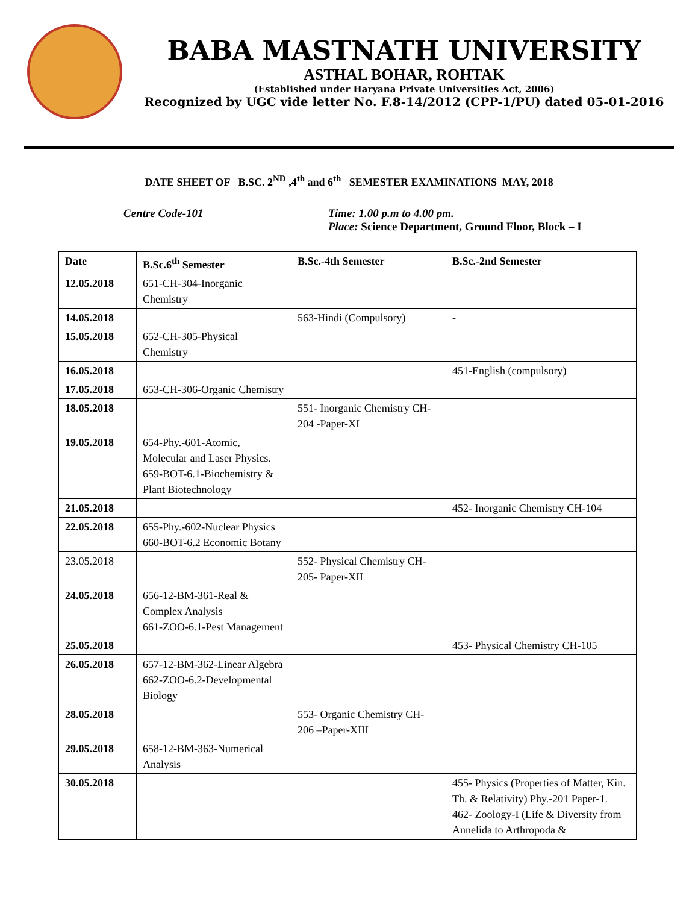BABA MASTNATH UNIVERSITY
ASTHAL BOHAR, ROHTAK
(Established under Haryana Private Universities Act, 2006)
Recognized by UGC vide letter No. F.8-14/2012 (CPP-1/PU) dated 05-01-2016
DATE SHEET OF B.SC. 2<sup>ND</sup> ,4<sup>th</sup> and 6<sup>th</sup> SEMESTER EXAMINATIONS MAY, 2018
Centre Code-101 Time: 1.00 p.m to 4.00 pm.
Place: Science Department, Ground Floor, Block – I
| Date | B.Sc.6<sup>th</sup> Semester | B.Sc.-4th Semester | B.Sc.-2nd Semester |
| --- | --- | --- | --- |
| 12.05.2018 | 651-CH-304-Inorganic Chemistry | | |
| 14.05.2018 | | 563-Hindi (Compulsory) | - |
| 15.05.2018 | 652-CH-305-Physical Chemistry | | |
| 16.05.2018 | | | 451-English (compulsory) |
| 17.05.2018 | 653-CH-306-Organic Chemistry | | |
| 18.05.2018 | | 551- Inorganic Chemistry CH-204 -Paper-XI | |
| 19.05.2018 | 654-Phy.-601-Atomic, Molecular and Laser Physics. 659-BOT-6.1-Biochemistry & Plant Biotechnology | | |
| 21.05.2018 | | | 452- Inorganic Chemistry CH-104 |
| 22.05.2018 | 655-Phy.-602-Nuclear Physics 660-BOT-6.2 Economic Botany | | |
| 23.05.2018 | | 552- Physical Chemistry CH-205- Paper-XII | |
| 24.05.2018 | 656-12-BM-361-Real & Complex Analysis 661-ZOO-6.1-Pest Management | | |
| 25.05.2018 | | | 453- Physical Chemistry CH-105 |
| 26.05.2018 | 657-12-BM-362-Linear Algebra 662-ZOO-6.2-Developmental Biology | | |
| 28.05.2018 | | 553- Organic Chemistry CH-206 –Paper-XIII | |
| 29.05.2018 | 658-12-BM-363-Numerical Analysis | | |
| 30.05.2018 | | | 455- Physics (Properties of Matter, Kin. Th. & Relativity) Phy.-201 Paper-1. 462- Zoology-I (Life & Diversity from Annelida to Arthropoda & |